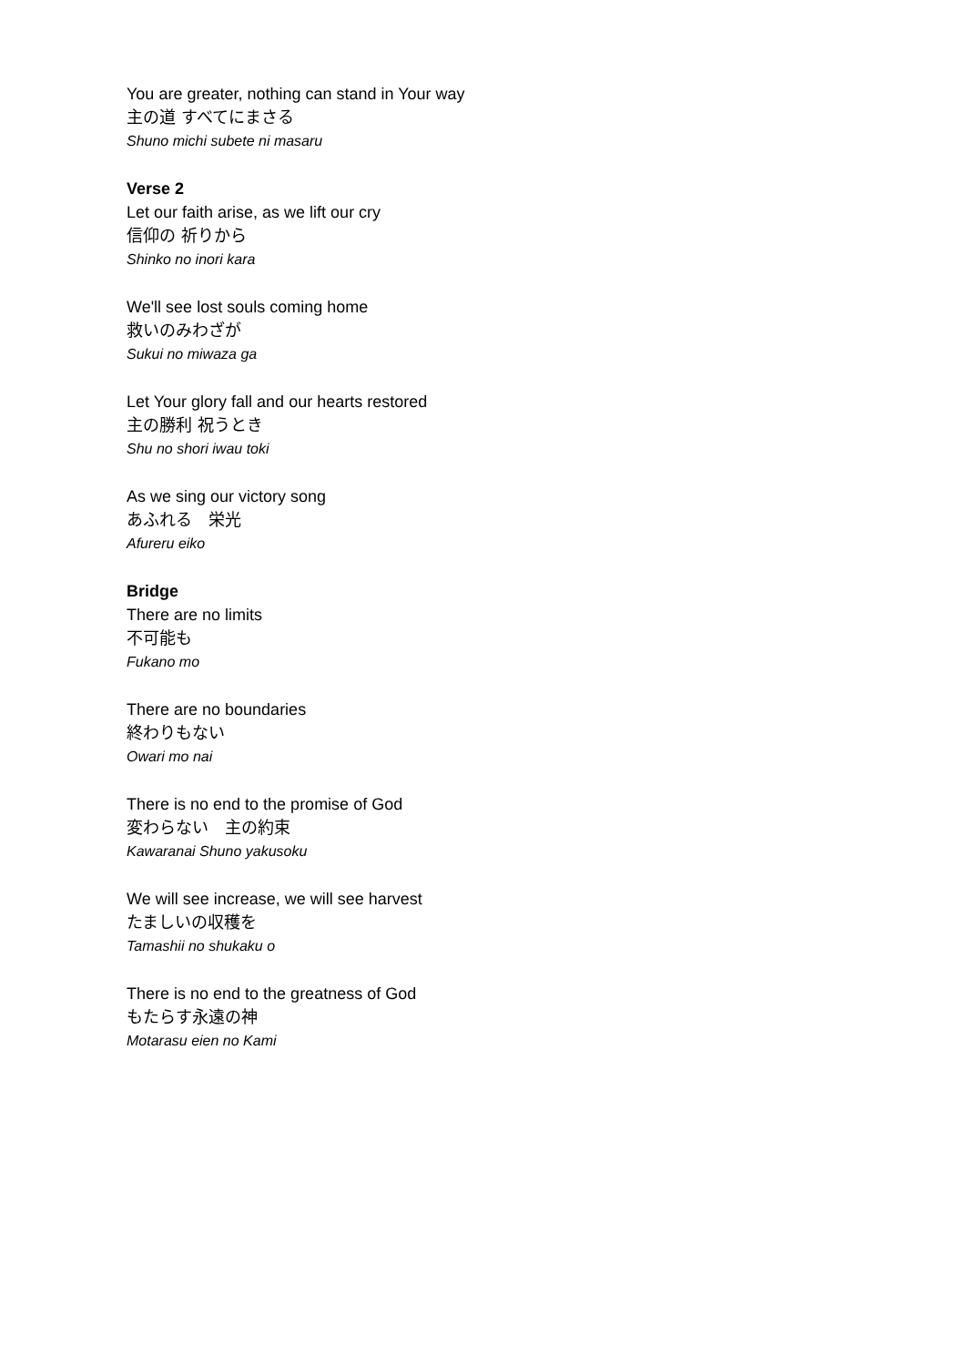You are greater, nothing can stand in Your way
主の道 すべてにまさる
Shuno michi subete ni masaru
Verse 2
Let our faith arise, as we lift our cry
信仰の 祈りから
Shinko no inori kara
We'll see lost souls coming home
救いのみわざが
Sukui no miwaza ga
Let Your glory fall and our hearts restored
主の勝利 祝うとき
Shu no shori iwau toki
As we sing our victory song
あふれる　栄光
Afureru eiko
Bridge
There are no limits
不可能も
Fukano mo
There are no boundaries
終わりもない
Owari mo nai
There is no end to the promise of God
変わらない　主の約束
Kawaranai Shuno yakusoku
We will see increase, we will see harvest
たましいの収穫を
Tamashii no shukaku o
There is no end to the greatness of God
もたらす永遠の神
Motarasu eien no Kami